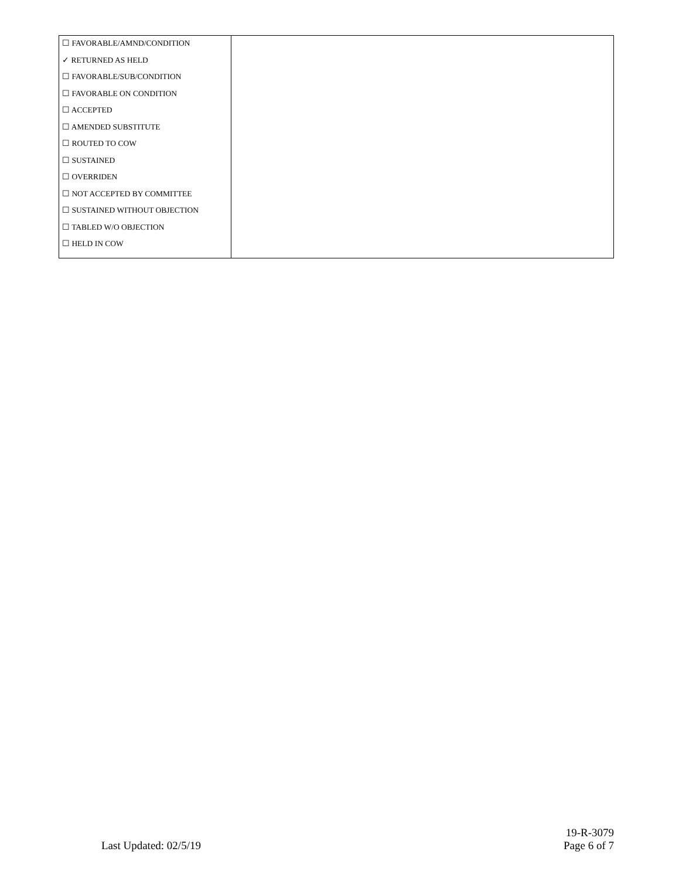| ☐ FAVORABLE/AMND/CONDITION ✓ RETURNED AS HELD ☐ FAVORABLE/SUB/CONDITION ☐ FAVORABLE ON CONDITION ☐ ACCEPTED ☐ AMENDED SUBSTITUTE ☐ ROUTED TO COW ☐ SUSTAINED ☐ OVERRIDEN ☐ NOT ACCEPTED BY COMMITTEE ☐ SUSTAINED WITHOUT OBJECTION ☐ TABLED W/O OBJECTION ☐ HELD IN COW | |
Last Updated: 02/5/19
19-R-3079
Page 6 of 7